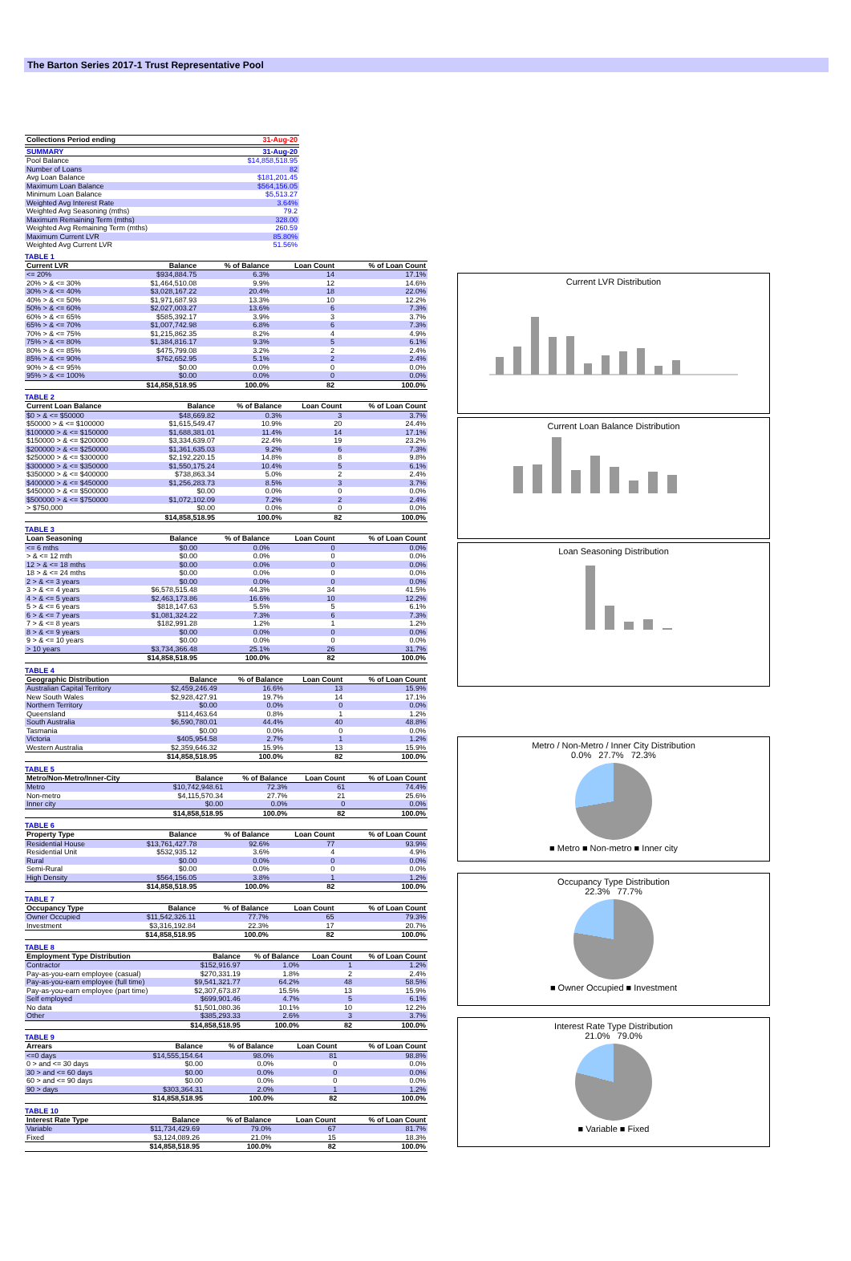The Barton Series 2017-1 Trust Representative Pool
| Collections Period ending | 31-Aug-20 |
| --- | --- |
| SUMMARY | 31-Aug-20 |
| --- | --- |
| Pool Balance | $14,858,518.95 |
| Number of Loans | 82 |
| Avg Loan Balance | $181,201.45 |
| Maximum Loan Balance | $564,156.05 |
| Minimum Loan Balance | $5,513.27 |
| Weighted Avg Interest Rate | 3.64% |
| Weighted Avg Seasoning (mths) | 79.2 |
| Maximum Remaining Term (mths) | 328.00 |
| Weighted Avg Remaining Term (mths) | 260.59 |
| Maximum Current LVR | 85.80% |
| Weighted Avg Current LVR | 51.56% |
TABLE 1
| Current LVR | Balance | % of Balance | Loan Count | % of Loan Count |
| --- | --- | --- | --- | --- |
| <= 20% | $934,884.75 | 6.3% | 14 | 17.1% |
| 20% > & <= 30% | $1,464,510.08 | 9.9% | 12 | 14.6% |
| 30% > & <= 40% | $3,028,167.22 | 20.4% | 18 | 22.0% |
| 40% > & <= 50% | $1,971,687.93 | 13.3% | 10 | 12.2% |
| 50% > & <= 60% | $2,027,003.27 | 13.6% | 6 | 7.3% |
| 60% > & <= 65% | $585,392.17 | 3.9% | 3 | 3.7% |
| 65% > & <= 70% | $1,007,742.98 | 6.8% | 6 | 7.3% |
| 70% > & <= 75% | $1,215,862.35 | 8.2% | 4 | 4.9% |
| 75% > & <= 80% | $1,384,816.17 | 9.3% | 5 | 6.1% |
| 80% > & <= 85% | $475,799.08 | 3.2% | 2 | 2.4% |
| 85% > & <= 90% | $762,652.95 | 5.1% | 2 | 2.4% |
| 90% > & <= 95% | $0.00 | 0.0% | 0 | 0.0% |
| 95% > & <= 100% | $0.00 | 0.0% | 0 | 0.0% |
| | $14,858,518.95 | 100.0% | 82 | 100.0% |
TABLE 2
| Current Loan Balance | Balance | % of Balance | Loan Count | % of Loan Count |
| --- | --- | --- | --- | --- |
| $0 > & <= $50000 | $48,669.82 | 0.3% | 3 | 3.7% |
| $50000 > & <= $100000 | $1,615,549.47 | 10.9% | 20 | 24.4% |
| $100000 > & <= $150000 | $1,688,381.01 | 11.4% | 14 | 17.1% |
| $150000 > & <= $200000 | $3,334,639.07 | 22.4% | 19 | 23.2% |
| $200000 > & <= $250000 | $1,361,635.03 | 9.2% | 6 | 7.3% |
| $250000 > & <= $300000 | $2,192,220.15 | 14.8% | 8 | 9.8% |
| $300000 > & <= $350000 | $1,550,175.24 | 10.4% | 5 | 6.1% |
| $350000 > & <= $400000 | $738,863.34 | 5.0% | 2 | 2.4% |
| $400000 > & <= $450000 | $1,256,283.73 | 8.5% | 3 | 3.7% |
| $450000 > & <= $500000 | $0.00 | 0.0% | 0 | 0.0% |
| $500000 > & <= $750000 | $1,072,102.09 | 7.2% | 2 | 2.4% |
| > $750,000 | $0.00 | 0.0% | 0 | 0.0% |
| | $14,858,518.95 | 100.0% | 82 | 100.0% |
TABLE 3
| Loan Seasoning | Balance | % of Balance | Loan Count | % of Loan Count |
| --- | --- | --- | --- | --- |
| <= 6 mths | $0.00 | 0.0% | 0 | 0.0% |
| > & <= 12 mth | $0.00 | 0.0% | 0 | 0.0% |
| 12 > & <= 18 mths | $0.00 | 0.0% | 0 | 0.0% |
| 18 > & <= 24 mths | $0.00 | 0.0% | 0 | 0.0% |
| 2 > & <= 3 years | $0.00 | 0.0% | 0 | 0.0% |
| 3 > & <= 4 years | $6,578,515.48 | 44.3% | 34 | 41.5% |
| 4 > & <= 5 years | $2,463,173.86 | 16.6% | 10 | 12.2% |
| 5 > & <= 6 years | $818,147.63 | 5.5% | 5 | 6.1% |
| 6 > & <= 7 years | $1,081,324.22 | 7.3% | 6 | 7.3% |
| 7 > & <= 8 years | $182,991.28 | 1.2% | 1 | 1.2% |
| 8 > & <= 9 years | $0.00 | 0.0% | 0 | 0.0% |
| 9 > & <= 10 years | $0.00 | 0.0% | 0 | 0.0% |
| > 10 years | $3,734,366.48 | 25.1% | 26 | 31.7% |
| | $14,858,518.95 | 100.0% | 82 | 100.0% |
TABLE 4
| Geographic Distribution | Balance | % of Balance | Loan Count | % of Loan Count |
| --- | --- | --- | --- | --- |
| Australian Capital Territory | $2,459,246.49 | 16.6% | 13 | 15.9% |
| New South Wales | $2,928,427.91 | 19.7% | 14 | 17.1% |
| Northern Territory | $0.00 | 0.0% | 0 | 0.0% |
| Queensland | $114,463.64 | 0.8% | 1 | 1.2% |
| South Australia | $6,590,780.01 | 44.4% | 40 | 48.8% |
| Tasmania | $0.00 | 0.0% | 0 | 0.0% |
| Victoria | $405,954.58 | 2.7% | 1 | 1.2% |
| Western Australia | $2,359,646.32 | 15.9% | 13 | 15.9% |
| | $14,858,518.95 | 100.0% | 82 | 100.0% |
TABLE 5
| Metro/Non-Metro/Inner-City | Balance | % of Balance | Loan Count | % of Loan Count |
| --- | --- | --- | --- | --- |
| Metro | $10,742,948.61 | 72.3% | 61 | 74.4% |
| Non-metro | $4,115,570.34 | 27.7% | 21 | 25.6% |
| Inner city | $0.00 | 0.0% | 0 | 0.0% |
| | $14,858,518.95 | 100.0% | 82 | 100.0% |
TABLE 6
| Property Type | Balance | % of Balance | Loan Count | % of Loan Count |
| --- | --- | --- | --- | --- |
| Residential House | $13,761,427.78 | 92.6% | 77 | 93.9% |
| Residential Unit | $532,935.12 | 3.6% | 4 | 4.9% |
| Rural | $0.00 | 0.0% | 0 | 0.0% |
| Semi-Rural | $0.00 | 0.0% | 0 | 0.0% |
| High Density | $564,156.05 | 3.8% | 1 | 1.2% |
| | $14,858,518.95 | 100.0% | 82 | 100.0% |
TABLE 7
| Occupancy Type | Balance | % of Balance | Loan Count | % of Loan Count |
| --- | --- | --- | --- | --- |
| Owner Occupied | $11,542,326.11 | 77.7% | 65 | 79.3% |
| Investment | $3,316,192.84 | 22.3% | 17 | 20.7% |
| | $14,858,518.95 | 100.0% | 82 | 100.0% |
TABLE 8
| Employment Type Distribution | Balance | % of Balance | Loan Count | % of Loan Count |
| --- | --- | --- | --- | --- |
| Contractor | $152,916.97 | 1.0% | 1 | 1.2% |
| Pay-as-you-earn employee (casual) | $270,331.19 | 1.8% | 2 | 2.4% |
| Pay-as-you-earn employee (full time) | $9,541,321.77 | 64.2% | 48 | 58.5% |
| Pay-as-you-earn employee (part time) | $2,307,673.87 | 15.5% | 13 | 15.9% |
| Self employed | $699,901.46 | 4.7% | 5 | 6.1% |
| No data | $1,501,080.36 | 10.1% | 10 | 12.2% |
| Other | $385,293.33 | 2.6% | 3 | 3.7% |
| | $14,858,518.95 | 100.0% | 82 | 100.0% |
TABLE 9
| Arrears | Balance | % of Balance | Loan Count | % of Loan Count |
| --- | --- | --- | --- | --- |
| <=0 days | $14,555,154.64 | 98.0% | 81 | 98.8% |
| 0 > and <= 30 days | $0.00 | 0.0% | 0 | 0.0% |
| 30 > and <= 60 days | $0.00 | 0.0% | 0 | 0.0% |
| 60 > and <= 90 days | $0.00 | 0.0% | 0 | 0.0% |
| 90 > days | $303,364.31 | 2.0% | 1 | 1.2% |
| | $14,858,518.95 | 100.0% | 82 | 100.0% |
TABLE 10
| Interest Rate Type | Balance | % of Balance | Loan Count | % of Loan Count |
| --- | --- | --- | --- | --- |
| Variable | $11,734,429.69 | 79.0% | 67 | 81.7% |
| Fixed | $3,124,089.26 | 21.0% | 15 | 18.3% |
| | $14,858,518.95 | 100.0% | 82 | 100.0% |
Current LVR Distribution
Current Loan Balance Distribution
Loan Seasoning Distribution
Metro / Non-Metro / Inner City Distribution
0.0% 27.7% 72.3%
■ Metro ■ Non-metro ■ Inner city
Occupancy Type Distribution
22.3% 77.7%
■ Owner Occupied ■ Investment
Interest Rate Type Distribution
21.0% 79.0%
■ Variable ■ Fixed